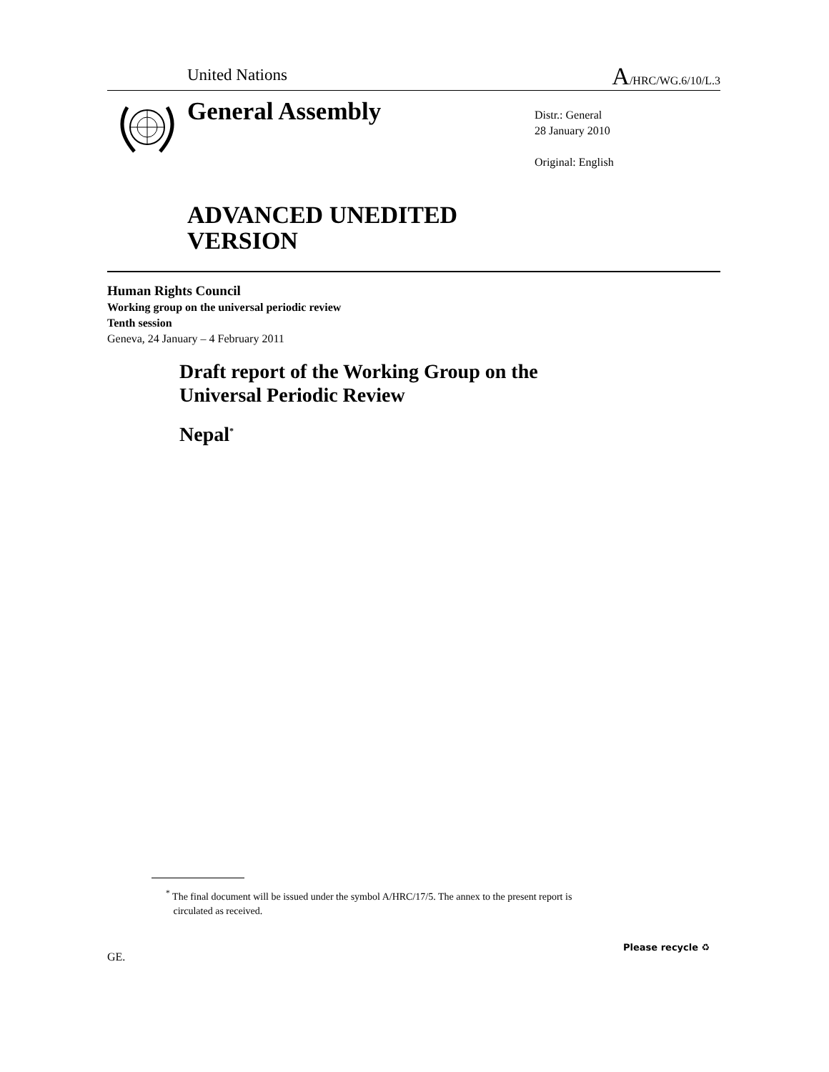United Nations A/HRC/WG.6/10/L.3
General Assembly
Distr.: General
28 January 2010
Original: English
ADVANCED UNEDITED
VERSION
Human Rights Council
Working group on the universal periodic review
Tenth session
Geneva, 24 January – 4 February 2011
Draft report of the Working Group on the
Universal Periodic Review
Nepal<sup>*</sup>
<sup>*</sup> The final document will be issued under the symbol A/HRC/17/5. The annex to the present report is
circulated as received.
GE.
Please recycle ♻